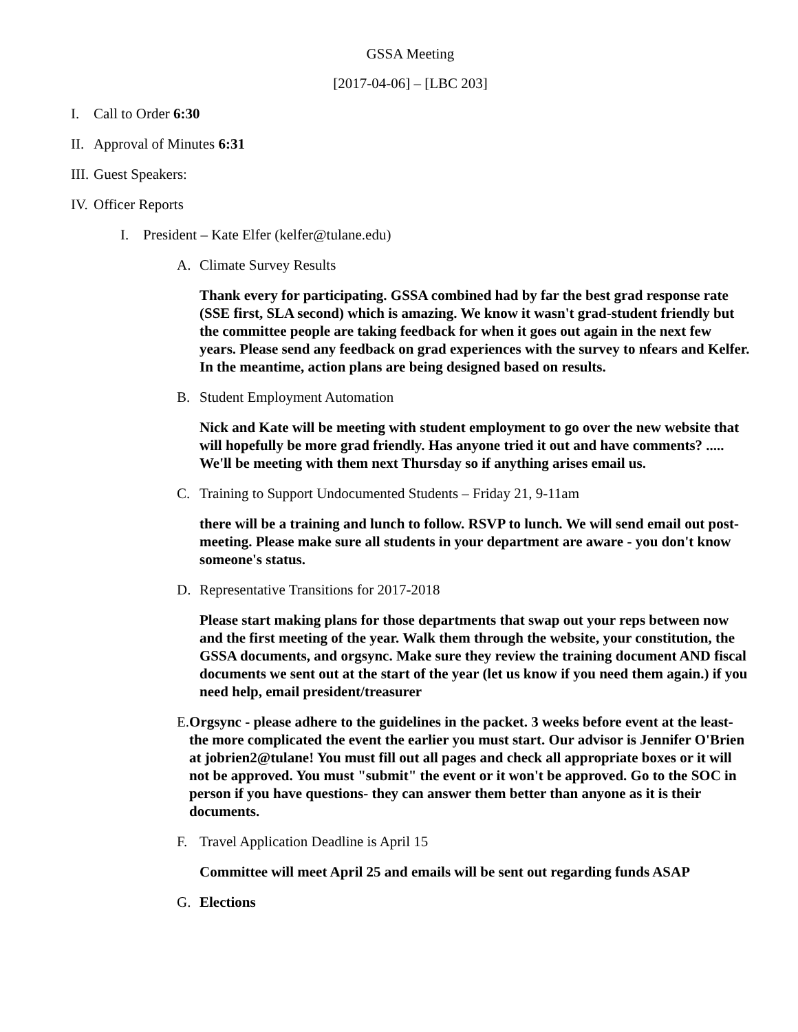GSSA Meeting
[2017-04-06] – [LBC 203]
I. Call to Order 6:30
II. Approval of Minutes 6:31
III. Guest Speakers:
IV. Officer Reports
I. President – Kate Elfer (kelfer@tulane.edu)
A. Climate Survey Results
Thank every for participating. GSSA combined had by far the best grad response rate (SSE first, SLA second) which is amazing. We know it wasn't grad-student friendly but the committee people are taking feedback for when it goes out again in the next few years. Please send any feedback on grad experiences with the survey to nfears and Kelfer. In the meantime, action plans are being designed based on results.
B. Student Employment Automation
Nick and Kate will be meeting with student employment to go over the new website that will hopefully be more grad friendly. Has anyone tried it out and have comments? ..... We'll be meeting with them next Thursday so if anything arises email us.
C. Training to Support Undocumented Students – Friday 21, 9-11am
there will be a training and lunch to follow. RSVP to lunch. We will send email out post-meeting. Please make sure all students in your department are aware - you don't know someone's status.
D. Representative Transitions for 2017-2018
Please start making plans for those departments that swap out your reps between now and the first meeting of the year. Walk them through the website, your constitution, the GSSA documents, and orgsync. Make sure they review the training document AND fiscal documents we sent out at the start of the year (let us know if you need them again.) if you need help, email president/treasurer
E. Orgsync - please adhere to the guidelines in the packet. 3 weeks before event at the least- the more complicated the event the earlier you must start. Our advisor is Jennifer O'Brien at jobrien2@tulane! You must fill out all pages and check all appropriate boxes or it will not be approved. You must "submit" the event or it won't be approved. Go to the SOC in person if you have questions- they can answer them better than anyone as it is their documents.
F. Travel Application Deadline is April 15
Committee will meet April 25 and emails will be sent out regarding funds ASAP
G. Elections